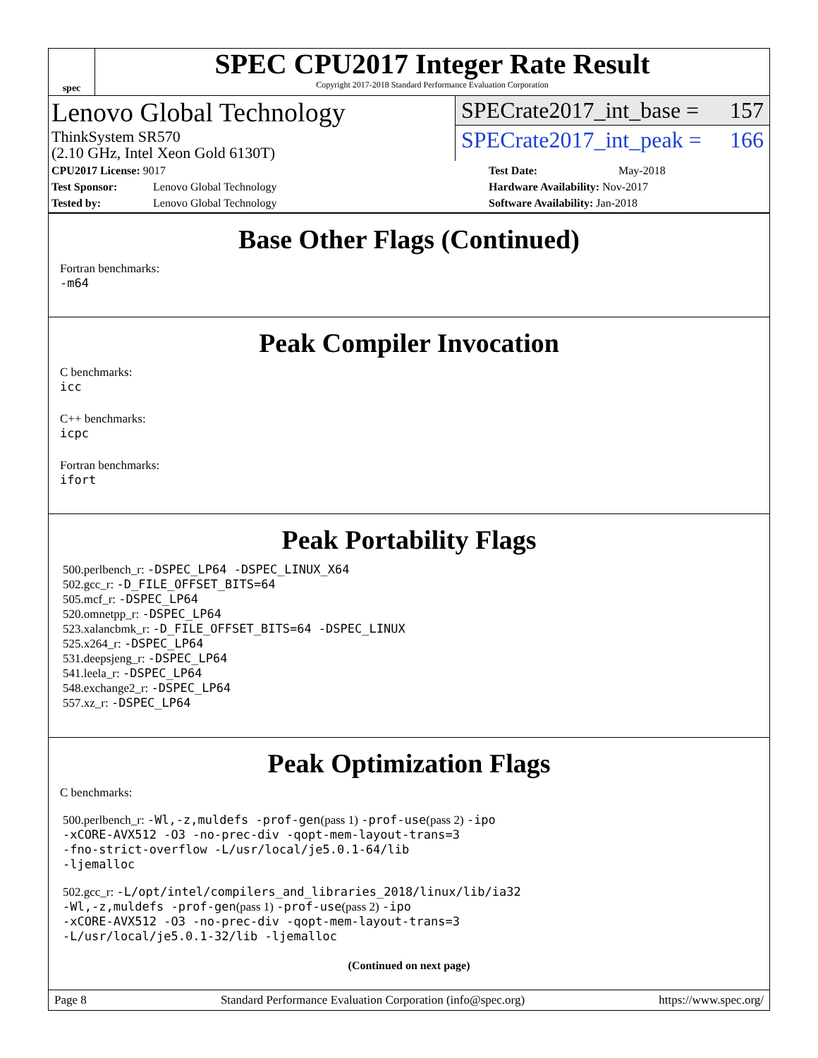spec
SPEC CPU2017 Integer Rate Result
Copyright 2017-2018 Standard Performance Evaluation Corporation
Lenovo Global Technology
ThinkSystem SR570
(2.10 GHz, Intel Xeon Gold 6130T)
SPECrate2017_int_base = 157
SPECrate2017_int_peak = 166
CPU2017 License: 9017
Test Sponsor: Lenovo Global Technology
Tested by: Lenovo Global Technology
Test Date: May-2018
Hardware Availability: Nov-2017
Software Availability: Jan-2018
Base Other Flags (Continued)
Fortran benchmarks:
-m64
Peak Compiler Invocation
C benchmarks:
icc
C++ benchmarks:
icpc
Fortran benchmarks:
ifort
Peak Portability Flags
500.perlbench_r: -DSPEC_LP64 -DSPEC_LINUX_X64
502.gcc_r: -D_FILE_OFFSET_BITS=64
505.mcf_r: -DSPEC_LP64
520.omnetpp_r: -DSPEC_LP64
523.xalancbmk_r: -D_FILE_OFFSET_BITS=64 -DSPEC_LINUX
525.x264_r: -DSPEC_LP64
531.deepsjeng_r: -DSPEC_LP64
541.leela_r: -DSPEC_LP64
548.exchange2_r: -DSPEC_LP64
557.xz_r: -DSPEC_LP64
Peak Optimization Flags
C benchmarks:
500.perlbench_r: -Wl,-z,muldefs -prof-gen(pass 1) -prof-use(pass 2) -ipo
-xCORE-AVX512 -O3 -no-prec-div -qopt-mem-layout-trans=3
-fno-strict-overflow -L/usr/local/je5.0.1-64/lib
-ljemalloc
502.gcc_r: -L/opt/intel/compilers_and_libraries_2018/linux/lib/ia32
-Wl,-z,muldefs -prof-gen(pass 1) -prof-use(pass 2) -ipo
-xCORE-AVX512 -O3 -no-prec-div -qopt-mem-layout-trans=3
-L/usr/local/je5.0.1-32/lib -ljemalloc
(Continued on next page)
Page 8 Standard Performance Evaluation Corporation (info@spec.org) https://www.spec.org/